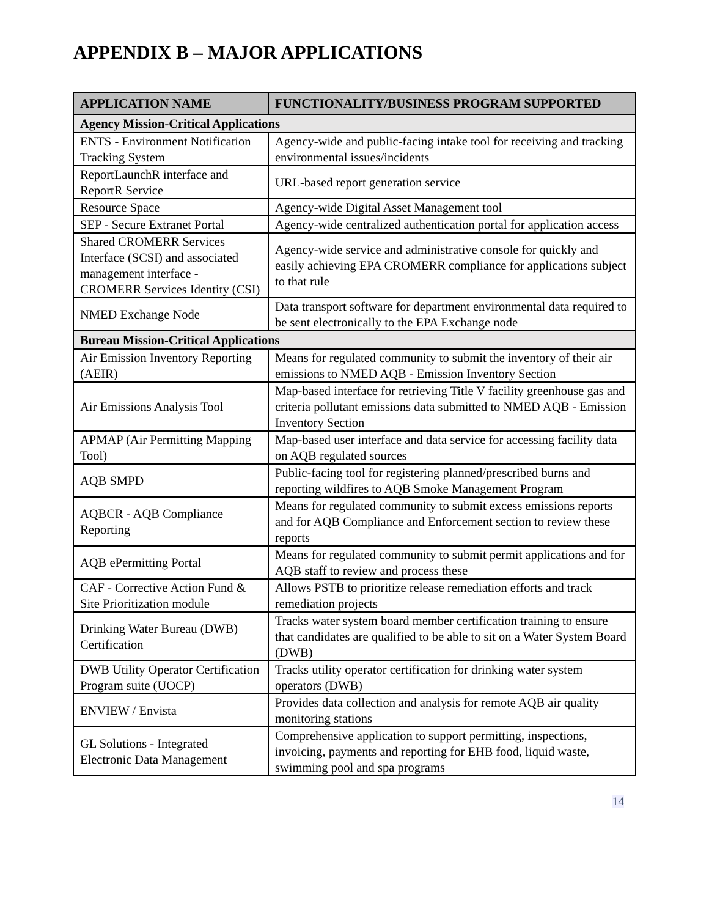APPENDIX B – MAJOR APPLICATIONS
| APPLICATION NAME | FUNCTIONALITY/BUSINESS PROGRAM SUPPORTED |
| --- | --- |
| Agency Mission-Critical Applications | |
| ENTS - Environment Notification Tracking System | Agency-wide and public-facing intake tool for receiving and tracking environmental issues/incidents |
| ReportLaunchR interface and ReportR Service | URL-based report generation service |
| Resource Space | Agency-wide Digital Asset Management tool |
| SEP - Secure Extranet Portal | Agency-wide centralized authentication portal for application access |
| Shared CROMERR Services Interface (SCSI) and associated management interface - CROMERR Services Identity (CSI) | Agency-wide service and administrative console for quickly and easily achieving EPA CROMERR compliance for applications subject to that rule |
| NMED Exchange Node | Data transport software for department environmental data required to be sent electronically to the EPA Exchange node |
| Bureau Mission-Critical Applications | |
| Air Emission Inventory Reporting (AEIR) | Means for regulated community to submit the inventory of their air emissions to NMED AQB - Emission Inventory Section |
| Air Emissions Analysis Tool | Map-based interface for retrieving Title V facility greenhouse gas and criteria pollutant emissions data submitted to NMED AQB - Emission Inventory Section |
| APMAP (Air Permitting Mapping Tool) | Map-based user interface and data service for accessing facility data on AQB regulated sources |
| AQB SMPD | Public-facing tool for registering planned/prescribed burns and reporting wildfires to AQB Smoke Management Program |
| AQBCR - AQB Compliance Reporting | Means for regulated community to submit excess emissions reports and for AQB Compliance and Enforcement section to review these reports |
| AQB ePermitting Portal | Means for regulated community to submit permit applications and for AQB staff to review and process these |
| CAF - Corrective Action Fund & Site Prioritization module | Allows PSTB to prioritize release remediation efforts and track remediation projects |
| Drinking Water Bureau (DWB) Certification | Tracks water system board member certification training to ensure that candidates are qualified to be able to sit on a Water System Board (DWB) |
| DWB Utility Operator Certification Program suite (UOCP) | Tracks utility operator certification for drinking water system operators (DWB) |
| ENVIEW / Envista | Provides data collection and analysis for remote AQB air quality monitoring stations |
| GL Solutions - Integrated Electronic Data Management | Comprehensive application to support permitting, inspections, invoicing, payments and reporting for EHB food, liquid waste, swimming pool and spa programs |
14